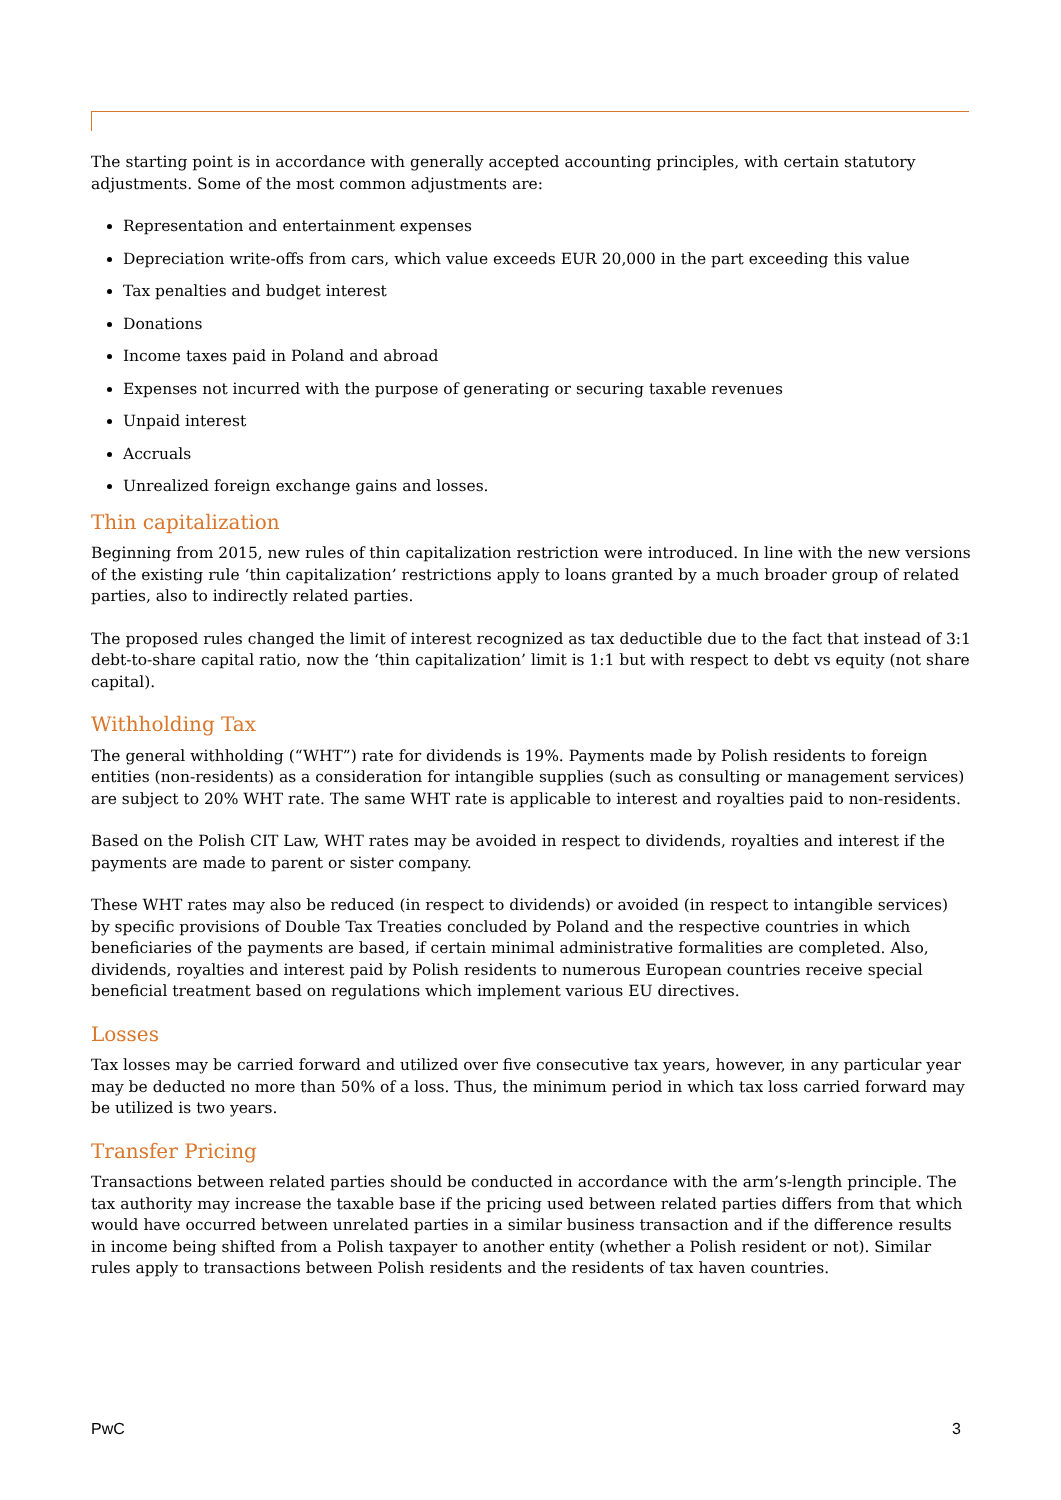The starting point is in accordance with generally accepted accounting principles, with certain statutory adjustments. Some of the most common adjustments are:
Representation and entertainment expenses
Depreciation write-offs from cars, which value exceeds EUR 20,000 in the part exceeding this value
Tax penalties and budget interest
Donations
Income taxes paid in Poland and abroad
Expenses not incurred with the purpose of generating or securing taxable revenues
Unpaid interest
Accruals
Unrealized foreign exchange gains and losses.
Thin capitalization
Beginning from 2015, new rules of thin capitalization restriction were introduced. In line with the new versions of the existing rule ‘thin capitalization’ restrictions apply to loans granted by a much broader group of related parties, also to indirectly related parties.
The proposed rules changed the limit of interest recognized as tax deductible due to the fact that instead of 3:1 debt-to-share capital ratio, now the ‘thin capitalization’ limit is 1:1 but with respect to debt vs equity (not share capital).
Withholding Tax
The general withholding (“WHT”) rate for dividends is 19%. Payments made by Polish residents to foreign entities (non-residents) as a consideration for intangible supplies (such as consulting or management services) are subject to 20% WHT rate. The same WHT rate is applicable to interest and royalties paid to non-residents.
Based on the Polish CIT Law, WHT rates may be avoided in respect to dividends, royalties and interest if the payments are made to parent or sister company.
These WHT rates may also be reduced (in respect to dividends) or avoided (in respect to intangible services) by specific provisions of Double Tax Treaties concluded by Poland and the respective countries in which beneficiaries of the payments are based, if certain minimal administrative formalities are completed. Also, dividends, royalties and interest paid by Polish residents to numerous European countries receive special beneficial treatment based on regulations which implement various EU directives.
Losses
Tax losses may be carried forward and utilized over five consecutive tax years, however, in any particular year may be deducted no more than 50% of a loss. Thus, the minimum period in which tax loss carried forward may be utilized is two years.
Transfer Pricing
Transactions between related parties should be conducted in accordance with the arm’s-length principle. The tax authority may increase the taxable base if the pricing used between related parties differs from that which would have occurred between unrelated parties in a similar business transaction and if the difference results in income being shifted from a Polish taxpayer to another entity (whether a Polish resident or not). Similar rules apply to transactions between Polish residents and the residents of tax haven countries.
PwC 3